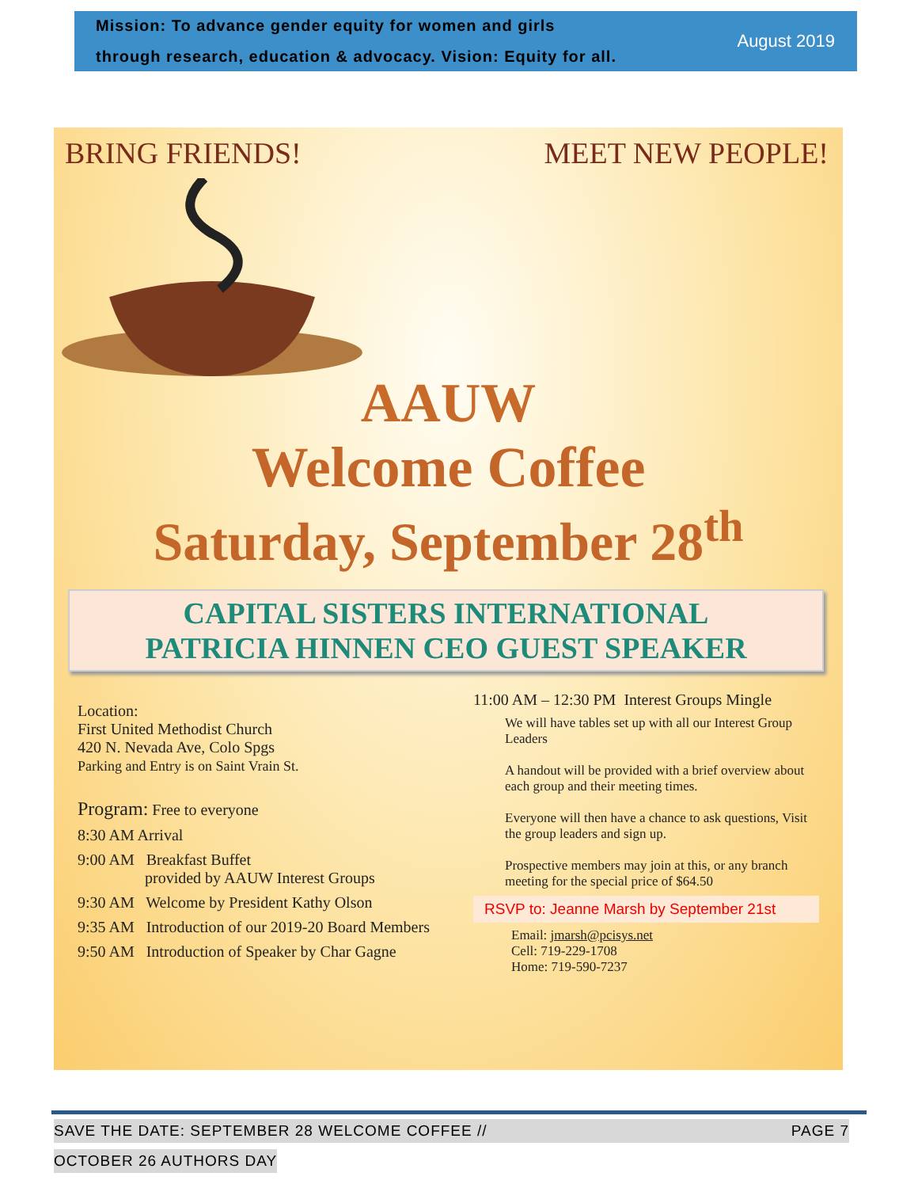Mission: To advance gender equity for women and girls
through research, education & advocacy. Vision: Equity for all.
August 2019
BRING FRIENDS! MEET NEW PEOPLE!
AAUW
Welcome Coffee
Saturday, September 28<sup>th</sup>
CAPITAL SISTERS INTERNATIONAL
PATRICIA HINNEN CEO GUEST SPEAKER
Location:
First United Methodist Church
420 N. Nevada Ave, Colo Spgs
Parking and Entry is on Saint Vrain St.
Program: Free to everyone
8:30 AM Arrival
9:00 AM Breakfast Buffet
provided by AAUW Interest Groups
9:30 AM Welcome by President Kathy Olson
9:35 AM Introduction of our 2019-20 Board Members
9:50 AM Introduction of Speaker by Char Gagne
11:00 AM – 12:30 PM Interest Groups Mingle
We will have tables set up with all our Interest Group Leaders
A handout will be provided with a brief overview about each group and their meeting times.
Everyone will then have a chance to ask questions, Visit the group leaders and sign up.
Prospective members may join at this, or any branch meeting for the special price of $64.50
RSVP to: Jeanne Marsh by September 21st
Email: jmarsh@pcisys.net
Cell: 719-229-1708
Home: 719-590-7237
SAVE THE DATE: SEPTEMBER 28 WELCOME COFFEE // PAGE 7
OCTOBER 26 AUTHORS DAY